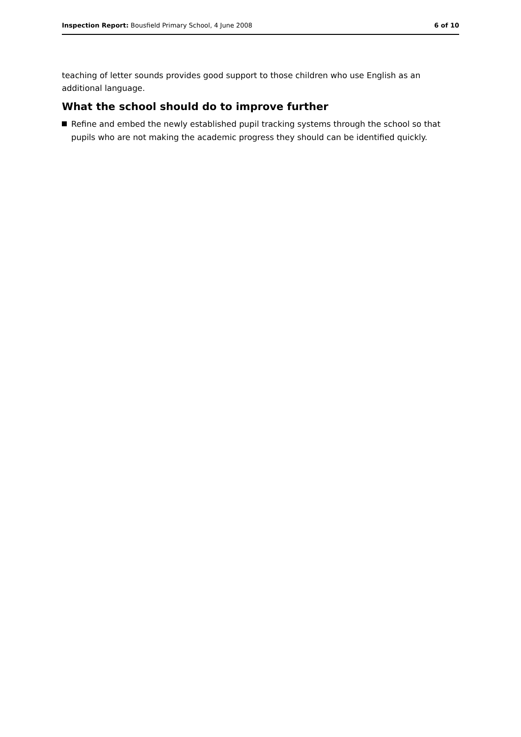Inspection Report: Bousfield Primary School, 4 June 2008 6 of 10
teaching of letter sounds provides good support to those children who use English as an additional language.
What the school should do to improve further
Refine and embed the newly established pupil tracking systems through the school so that pupils who are not making the academic progress they should can be identified quickly.